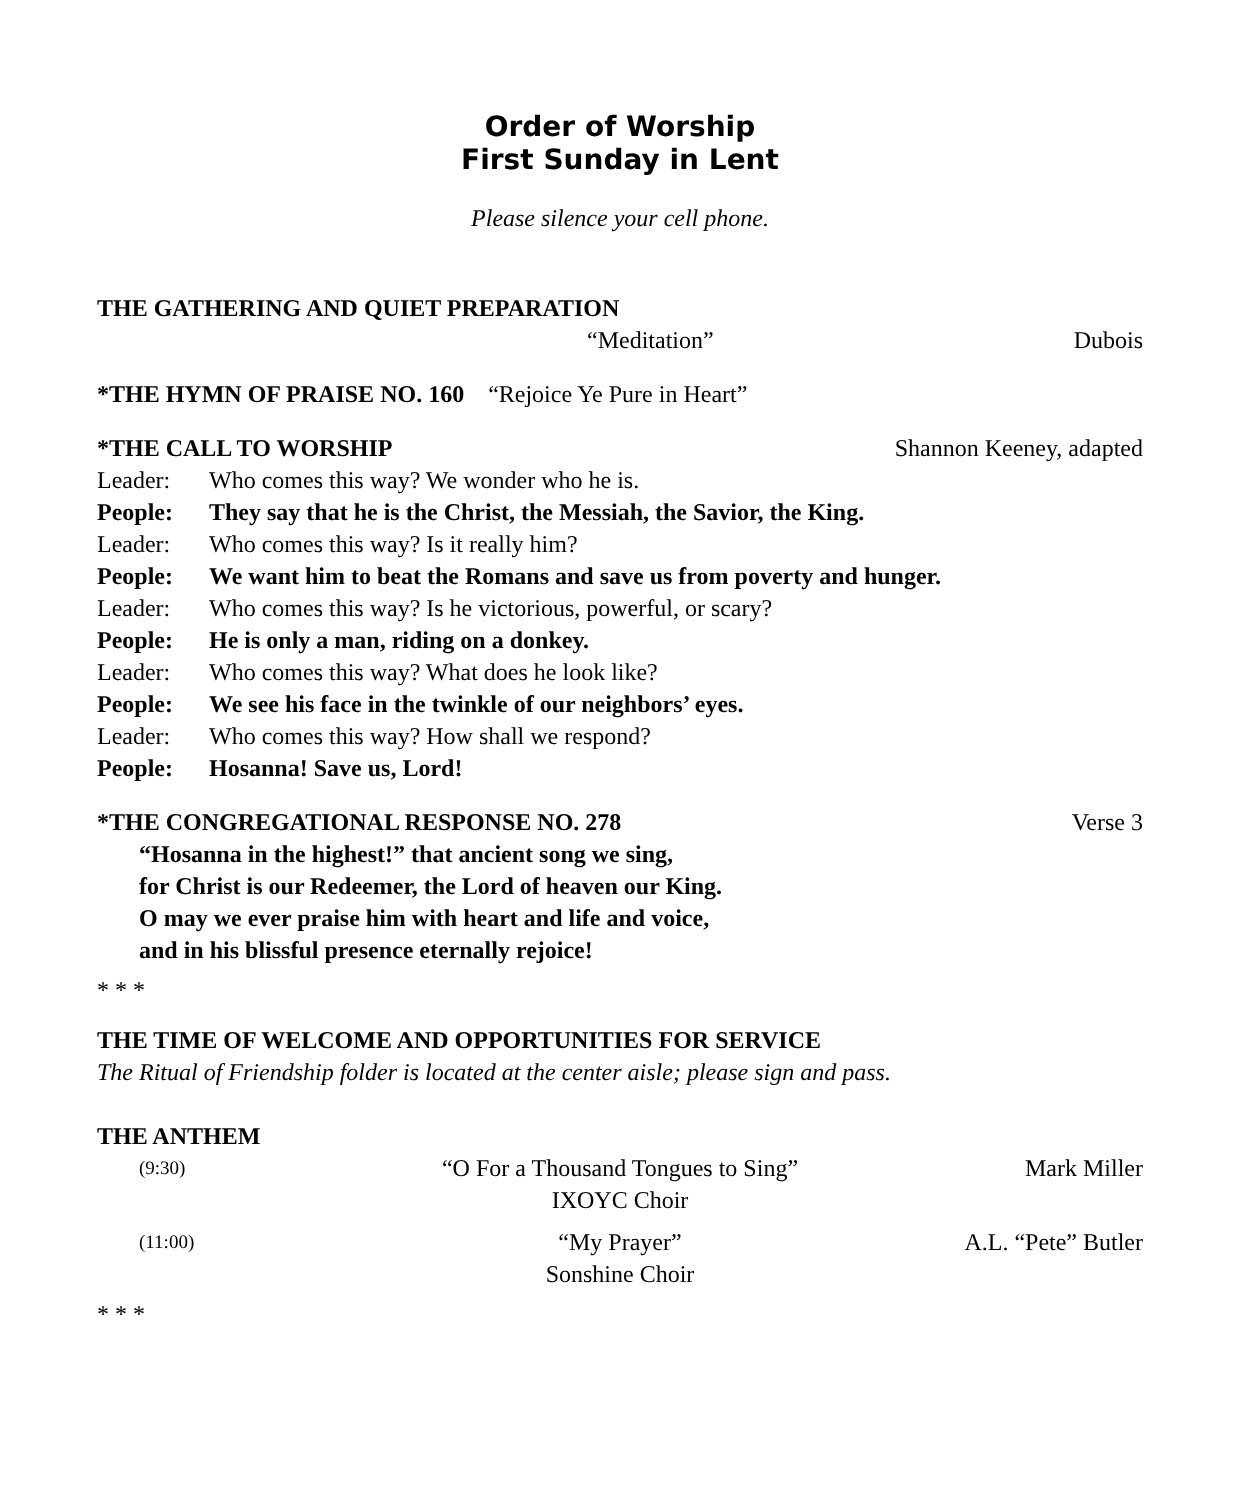Order of Worship
First Sunday in Lent
Please silence your cell phone.
THE GATHERING AND QUIET PREPARATION
“Meditation” Dubois
*THE HYMN OF PRAISE NO. 160 “Rejoice Ye Pure in Heart”
*THE CALL TO WORSHIP Shannon Keeney, adapted
Leader: Who comes this way? We wonder who he is.
People: They say that he is the Christ, the Messiah, the Savior, the King.
Leader: Who comes this way? Is it really him?
People: We want him to beat the Romans and save us from poverty and hunger.
Leader: Who comes this way? Is he victorious, powerful, or scary?
People: He is only a man, riding on a donkey.
Leader: Who comes this way? What does he look like?
People: We see his face in the twinkle of our neighbors’ eyes.
Leader: Who comes this way? How shall we respond?
People: Hosanna! Save us, Lord!
*THE CONGREGATIONAL RESPONSE NO. 278 Verse 3
“Hosanna in the highest!” that ancient song we sing,
for Christ is our Redeemer, the Lord of heaven our King.
O may we ever praise him with heart and life and voice,
and in his blissful presence eternally rejoice!
* * *
THE TIME OF WELCOME AND OPPORTUNITIES FOR SERVICE
The Ritual of Friendship folder is located at the center aisle; please sign and pass.
THE ANTHEM
(9:30) “O For a Thousand Tongues to Sing”
IXOYC Choir Mark Miller
(11:00) “My Prayer”
Sonshine Choir A.L. “Pete” Butler
* * *